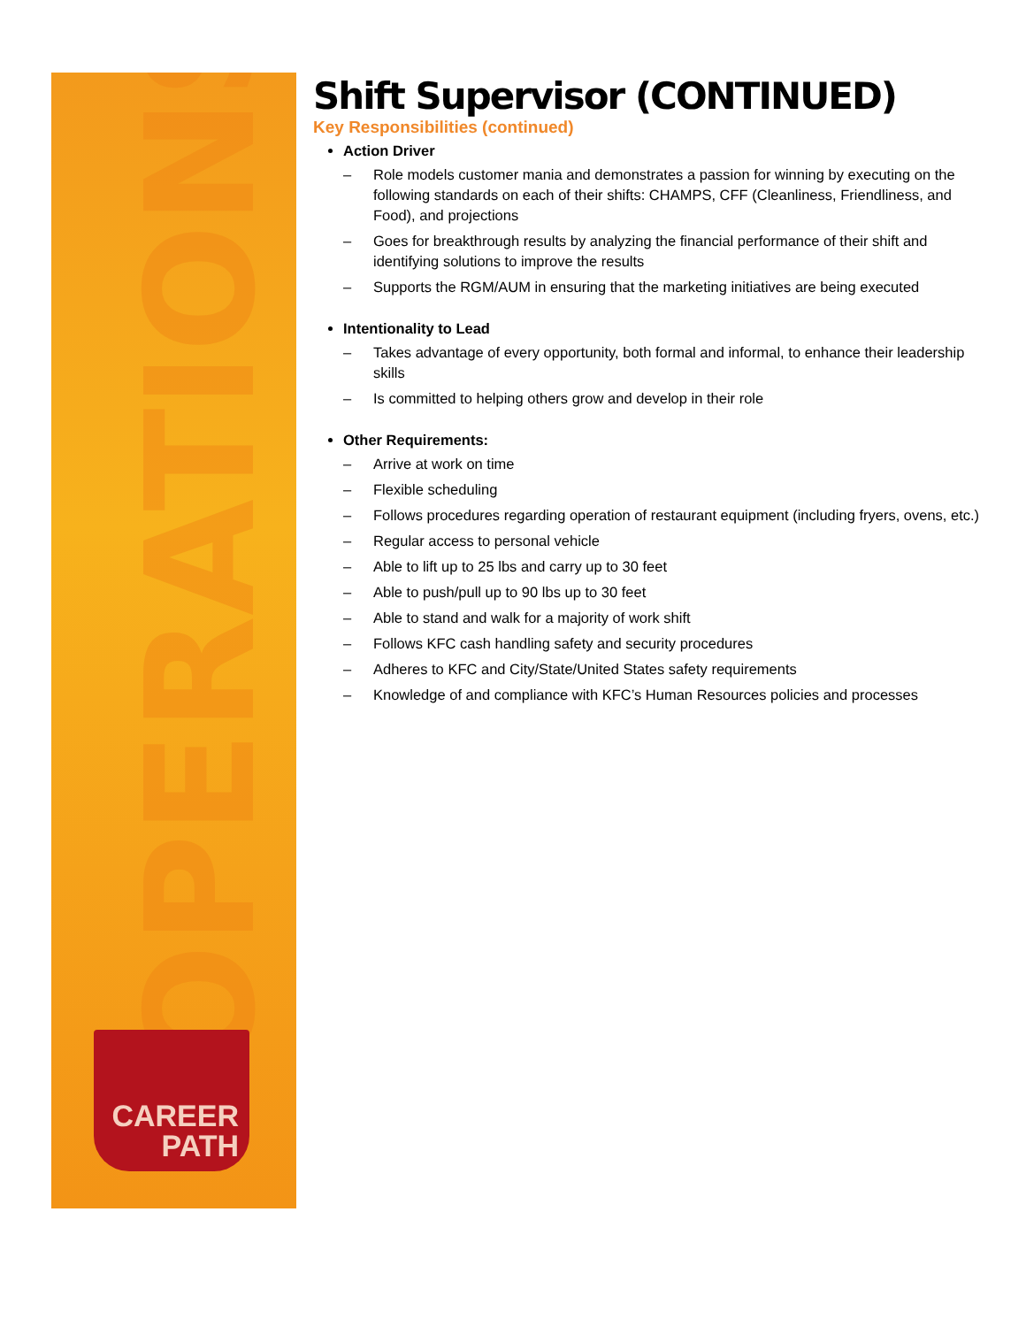OPERATIONS
CAREER
PATH
Shift Supervisor (CONTINUED)
Key Responsibilities (continued)
Action Driver
– Role models customer mania and demonstrates a passion for winning by executing on the following standards on each of their shifts: CHAMPS, CFF (Cleanliness, Friendliness, and Food), and projections
– Goes for breakthrough results by analyzing the financial performance of their shift and identifying solutions to improve the results
– Supports the RGM/AUM in ensuring that the marketing initiatives are being executed
Intentionality to Lead
– Takes advantage of every opportunity, both formal and informal, to enhance their leadership skills
– Is committed to helping others grow and develop in their role
Other Requirements:
– Arrive at work on time
– Flexible scheduling
– Follows procedures regarding operation of restaurant equipment (including fryers, ovens, etc.)
– Regular access to personal vehicle
– Able to lift up to 25 lbs and carry up to 30 feet
– Able to push/pull up to 90 lbs up to 30 feet
– Able to stand and walk for a majority of work shift
– Follows KFC cash handling safety and security procedures
– Adheres to KFC and City/State/United States safety requirements
– Knowledge of and compliance with KFC’s Human Resources policies and processes